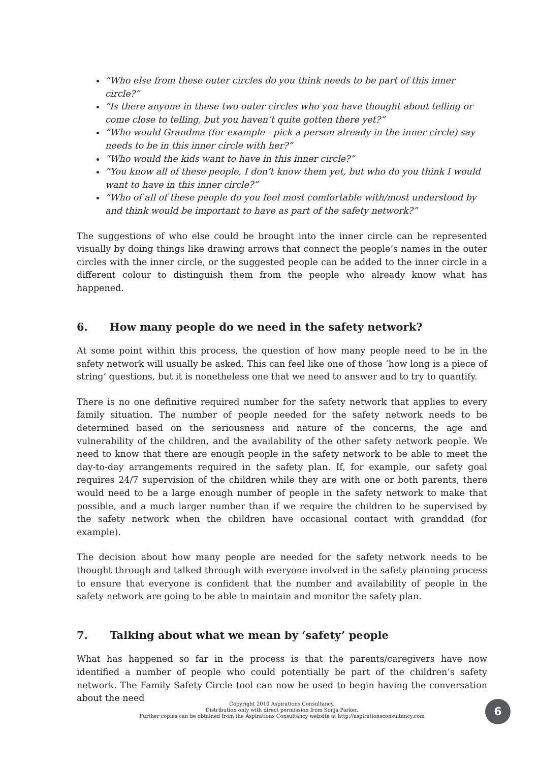“Who else from these outer circles do you think needs to be part of this inner circle?”
“Is there anyone in these two outer circles who you have thought about telling or come close to telling, but you haven’t quite gotten there yet?”
“Who would Grandma (for example - pick a person already in the inner circle) say needs to be in this inner circle with her?”
“Who would the kids want to have in this inner circle?”
“You know all of these people, I don’t know them yet, but who do you think I would want to have in this inner circle?”
“Who of all of these people do you feel most comfortable with/most understood by and think would be important to have as part of the safety network?”
The suggestions of who else could be brought into the inner circle can be represented visually by doing things like drawing arrows that connect the people’s names in the outer circles with the inner circle, or the suggested people can be added to the inner circle in a different colour to distinguish them from the people who already know what has happened.
6. How many people do we need in the safety network?
At some point within this process, the question of how many people need to be in the safety network will usually be asked. This can feel like one of those ‘how long is a piece of string’ questions, but it is nonetheless one that we need to answer and to try to quantify.
There is no one definitive required number for the safety network that applies to every family situation. The number of people needed for the safety network needs to be determined based on the seriousness and nature of the concerns, the age and vulnerability of the children, and the availability of the other safety network people. We need to know that there are enough people in the safety network to be able to meet the day-to-day arrangements required in the safety plan. If, for example, our safety goal requires 24/7 supervision of the children while they are with one or both parents, there would need to be a large enough number of people in the safety network to make that possible, and a much larger number than if we require the children to be supervised by the safety network when the children have occasional contact with granddad (for example).
The decision about how many people are needed for the safety network needs to be thought through and talked through with everyone involved in the safety planning process to ensure that everyone is confident that the number and availability of people in the safety network are going to be able to maintain and monitor the safety plan.
7. Talking about what we mean by ‘safety’ people
What has happened so far in the process is that the parents/caregivers have now identified a number of people who could potentially be part of the children’s safety network. The Family Safety Circle tool can now be used to begin having the conversation about the need
Copyright 2010 Aspirations Consultancy.
Distribution only with direct permission from Sonja Parker.
Further copies can be obtained from the Aspirations Consultancy website at http://aspirationsconsultancy.com
6